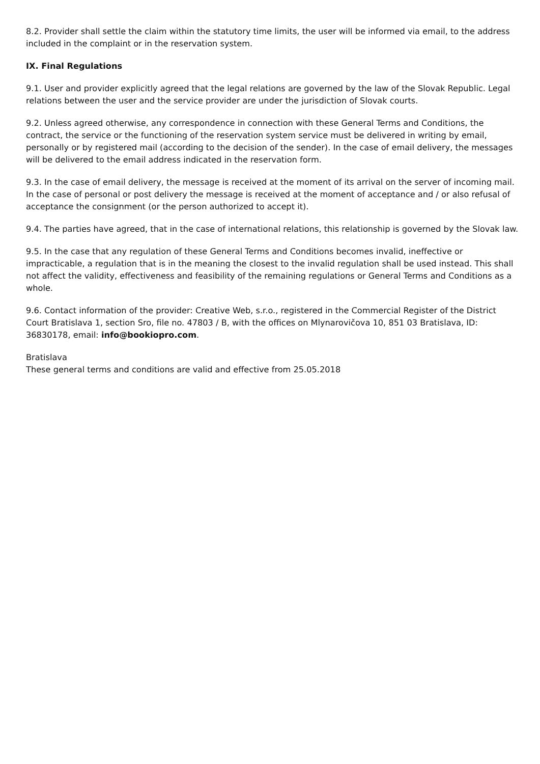8.2. Provider shall settle the claim within the statutory time limits, the user will be informed via email, to the address included in the complaint or in the reservation system.
IX. Final Regulations
9.1. User and provider explicitly agreed that the legal relations are governed by the law of the Slovak Republic. Legal relations between the user and the service provider are under the jurisdiction of Slovak courts.
9.2. Unless agreed otherwise, any correspondence in connection with these General Terms and Conditions, the contract, the service or the functioning of the reservation system service must be delivered in writing by email, personally or by registered mail (according to the decision of the sender). In the case of email delivery, the messages will be delivered to the email address indicated in the reservation form.
9.3. In the case of email delivery, the message is received at the moment of its arrival on the server of incoming mail. In the case of personal or post delivery the message is received at the moment of acceptance and / or also refusal of acceptance the consignment (or the person authorized to accept it).
9.4. The parties have agreed, that in the case of international relations, this relationship is governed by the Slovak law.
9.5. In the case that any regulation of these General Terms and Conditions becomes invalid, ineffective or impracticable, a regulation that is in the meaning the closest to the invalid regulation shall be used instead. This shall not affect the validity, effectiveness and feasibility of the remaining regulations or General Terms and Conditions as a whole.
9.6. Contact information of the provider: Creative Web, s.r.o., registered in the Commercial Register of the District Court Bratislava 1, section Sro, file no. 47803 / B, with the offices on Mlynarovičova 10, 851 03 Bratislava, ID: 36830178, email: info@bookiopro.com.
Bratislava
These general terms and conditions are valid and effective from 25.05.2018